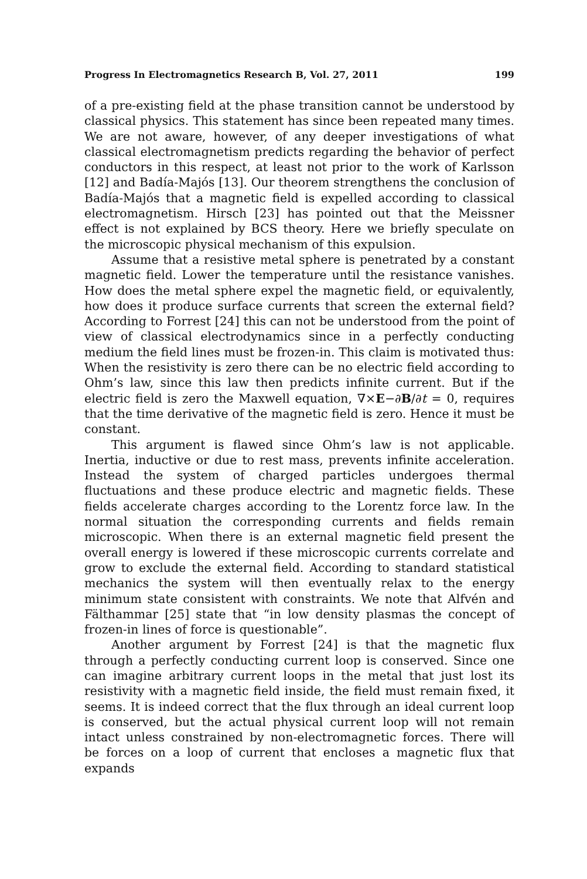Progress In Electromagnetics Research B, Vol. 27, 2011 199
of a pre-existing field at the phase transition cannot be understood by classical physics. This statement has since been repeated many times. We are not aware, however, of any deeper investigations of what classical electromagnetism predicts regarding the behavior of perfect conductors in this respect, at least not prior to the work of Karlsson [12] and Badía-Majós [13]. Our theorem strengthens the conclusion of Badía-Majós that a magnetic field is expelled according to classical electromagnetism. Hirsch [23] has pointed out that the Meissner effect is not explained by BCS theory. Here we briefly speculate on the microscopic physical mechanism of this expulsion.
Assume that a resistive metal sphere is penetrated by a constant magnetic field. Lower the temperature until the resistance vanishes. How does the metal sphere expel the magnetic field, or equivalently, how does it produce surface currents that screen the external field? According to Forrest [24] this can not be understood from the point of view of classical electrodynamics since in a perfectly conducting medium the field lines must be frozen-in. This claim is motivated thus: When the resistivity is zero there can be no electric field according to Ohm’s law, since this law then predicts infinite current. But if the electric field is zero the Maxwell equation, ∇×E−∂B/∂t = 0, requires that the time derivative of the magnetic field is zero. Hence it must be constant.
This argument is flawed since Ohm’s law is not applicable. Inertia, inductive or due to rest mass, prevents infinite acceleration. Instead the system of charged particles undergoes thermal fluctuations and these produce electric and magnetic fields. These fields accelerate charges according to the Lorentz force law. In the normal situation the corresponding currents and fields remain microscopic. When there is an external magnetic field present the overall energy is lowered if these microscopic currents correlate and grow to exclude the external field. According to standard statistical mechanics the system will then eventually relax to the energy minimum state consistent with constraints. We note that Alfvén and Fälthammar [25] state that “in low density plasmas the concept of frozen-in lines of force is questionable”.
Another argument by Forrest [24] is that the magnetic flux through a perfectly conducting current loop is conserved. Since one can imagine arbitrary current loops in the metal that just lost its resistivity with a magnetic field inside, the field must remain fixed, it seems. It is indeed correct that the flux through an ideal current loop is conserved, but the actual physical current loop will not remain intact unless constrained by non-electromagnetic forces. There will be forces on a loop of current that encloses a magnetic flux that expands